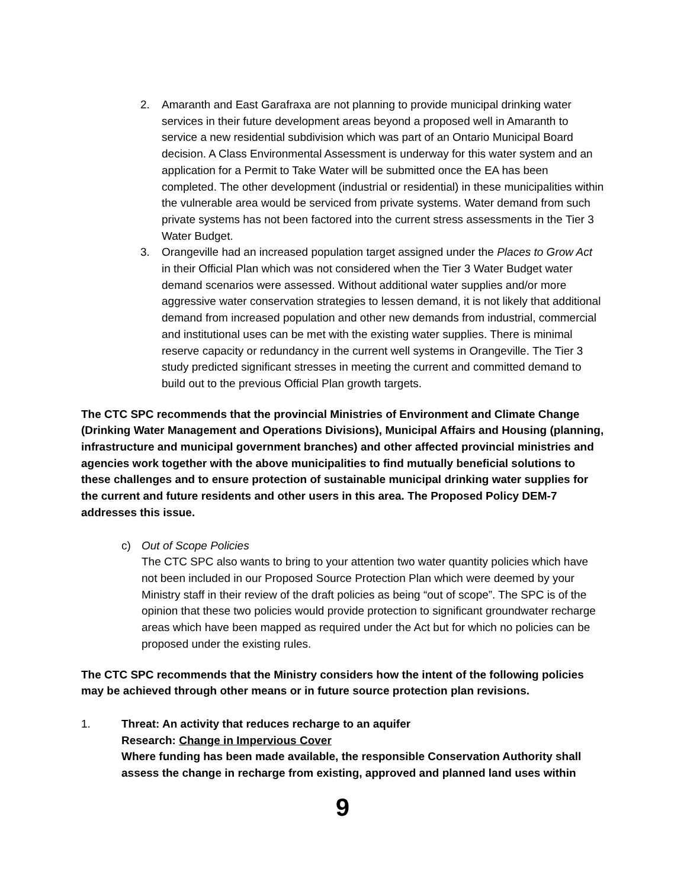2. Amaranth and East Garafraxa are not planning to provide municipal drinking water services in their future development areas beyond a proposed well in Amaranth to service a new residential subdivision which was part of an Ontario Municipal Board decision. A Class Environmental Assessment is underway for this water system and an application for a Permit to Take Water will be submitted once the EA has been completed. The other development (industrial or residential) in these municipalities within the vulnerable area would be serviced from private systems. Water demand from such private systems has not been factored into the current stress assessments in the Tier 3 Water Budget.
3. Orangeville had an increased population target assigned under the Places to Grow Act in their Official Plan which was not considered when the Tier 3 Water Budget water demand scenarios were assessed. Without additional water supplies and/or more aggressive water conservation strategies to lessen demand, it is not likely that additional demand from increased population and other new demands from industrial, commercial and institutional uses can be met with the existing water supplies. There is minimal reserve capacity or redundancy in the current well systems in Orangeville. The Tier 3 study predicted significant stresses in meeting the current and committed demand to build out to the previous Official Plan growth targets.
The CTC SPC recommends that the provincial Ministries of Environment and Climate Change (Drinking Water Management and Operations Divisions), Municipal Affairs and Housing (planning, infrastructure and municipal government branches) and other affected provincial ministries and agencies work together with the above municipalities to find mutually beneficial solutions to these challenges and to ensure protection of sustainable municipal drinking water supplies for the current and future residents and other users in this area. The Proposed Policy DEM-7 addresses this issue.
c) Out of Scope Policies
The CTC SPC also wants to bring to your attention two water quantity policies which have not been included in our Proposed Source Protection Plan which were deemed by your Ministry staff in their review of the draft policies as being “out of scope”. The SPC is of the opinion that these two policies would provide protection to significant groundwater recharge areas which have been mapped as required under the Act but for which no policies can be proposed under the existing rules.
The CTC SPC recommends that the Ministry considers how the intent of the following policies may be achieved through other means or in future source protection plan revisions.
1. Threat: An activity that reduces recharge to an aquifer
Research: Change in Impervious Cover
Where funding has been made available, the responsible Conservation Authority shall assess the change in recharge from existing, approved and planned land uses within
9